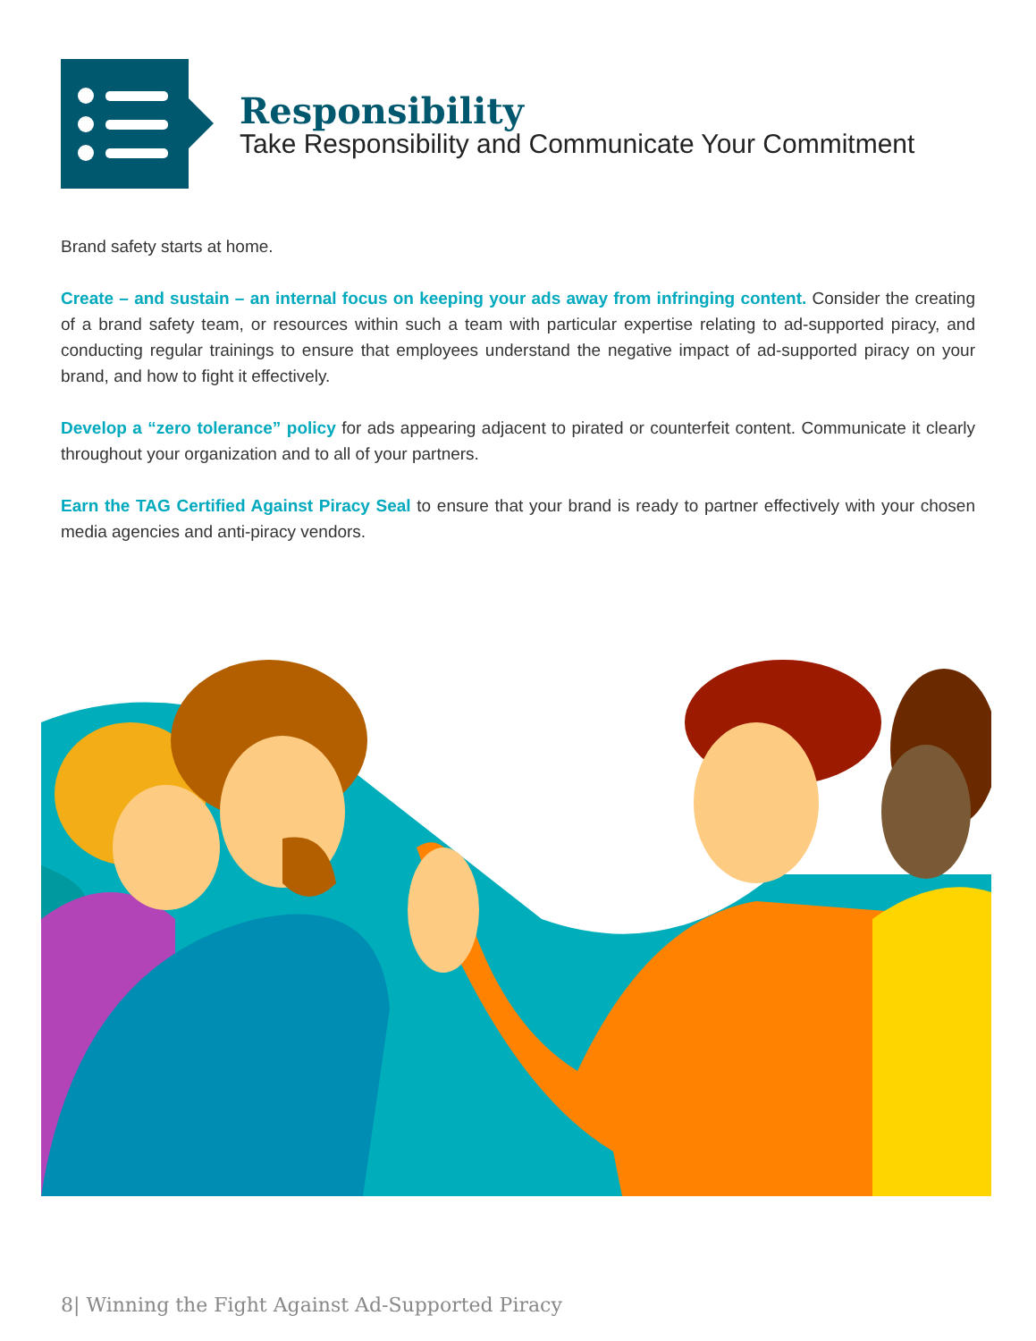Responsibility
Take Responsibility and Communicate Your Commitment
Brand safety starts at home.
Create – and sustain – an internal focus on keeping your ads away from infringing content. Consider the creating of a brand safety team, or resources within such a team with particular expertise relating to ad-supported piracy, and conducting regular trainings to ensure that employees understand the negative impact of ad-supported piracy on your brand, and how to fight it effectively.
Develop a “zero tolerance” policy for ads appearing adjacent to pirated or counterfeit content. Communicate it clearly throughout your organization and to all of your partners.
Earn the TAG Certified Against Piracy Seal to ensure that your brand is ready to partner effectively with your chosen media agencies and anti-piracy vendors.
8| Winning the Fight Against Ad-Supported Piracy